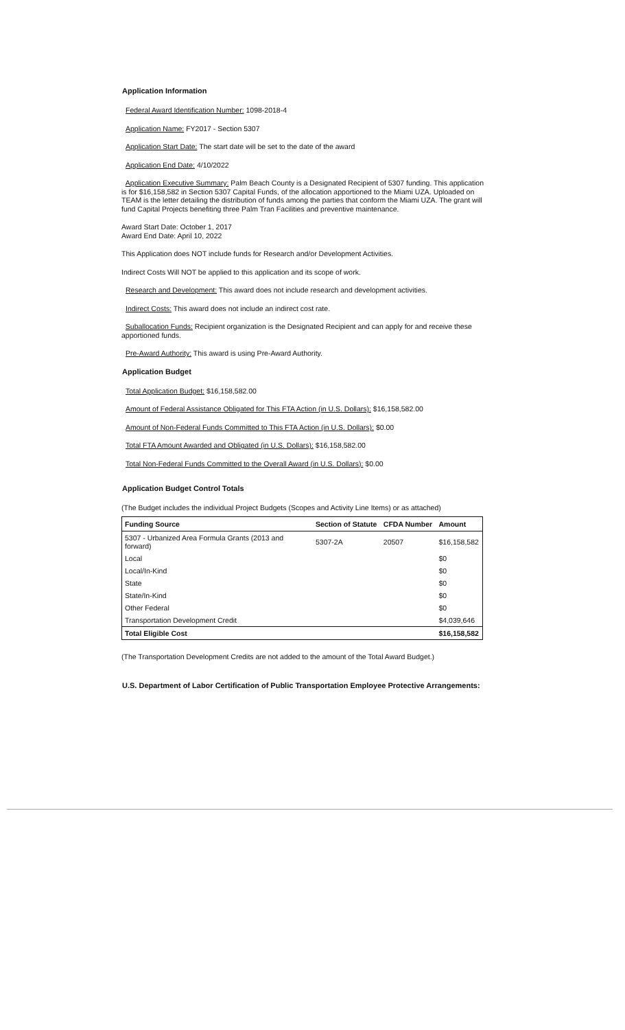Application Information
Federal Award Identification Number: 1098-2018-4
Application Name: FY2017 - Section 5307
Application Start Date: The start date will be set to the date of the award
Application End Date: 4/10/2022
Application Executive Summary: Palm Beach County is a Designated Recipient of 5307 funding. This application is for $16,158,582 in Section 5307 Capital Funds, of the allocation apportioned to the Miami UZA. Uploaded on TEAM is the letter detailing the distribution of funds among the parties that conform the Miami UZA. The grant will fund Capital Projects benefiting three Palm Tran Facilities and preventive maintenance.
Award Start Date: October 1, 2017
Award End Date: April 10, 2022
This Application does NOT include funds for Research and/or Development Activities.
Indirect Costs Will NOT be applied to this application and its scope of work.
Research and Development: This award does not include research and development activities.
Indirect Costs: This award does not include an indirect cost rate.
Suballocation Funds: Recipient organization is the Designated Recipient and can apply for and receive these apportioned funds.
Pre-Award Authority: This award is using Pre-Award Authority.
Application Budget
Total Application Budget: $16,158,582.00
Amount of Federal Assistance Obligated for This FTA Action (in U.S. Dollars): $16,158,582.00
Amount of Non-Federal Funds Committed to This FTA Action (in U.S. Dollars): $0.00
Total FTA Amount Awarded and Obligated (in U.S. Dollars): $16,158,582.00
Total Non-Federal Funds Committed to the Overall Award (in U.S. Dollars): $0.00
Application Budget Control Totals
(The Budget includes the individual Project Budgets (Scopes and Activity Line Items) or as attached)
| Funding Source | Section of Statute | CFDA Number | Amount |
| --- | --- | --- | --- |
| 5307 - Urbanized Area Formula Grants (2013 and forward) | 5307-2A | 20507 | $16,158,582 |
| Local | | | $0 |
| Local/In-Kind | | | $0 |
| State | | | $0 |
| State/In-Kind | | | $0 |
| Other Federal | | | $0 |
| Transportation Development Credit | | | $4,039,646 |
| Total Eligible Cost | | | $16,158,582 |
(The Transportation Development Credits are not added to the amount of the Total Award Budget.)
U.S. Department of Labor Certification of Public Transportation Employee Protective Arrangements: